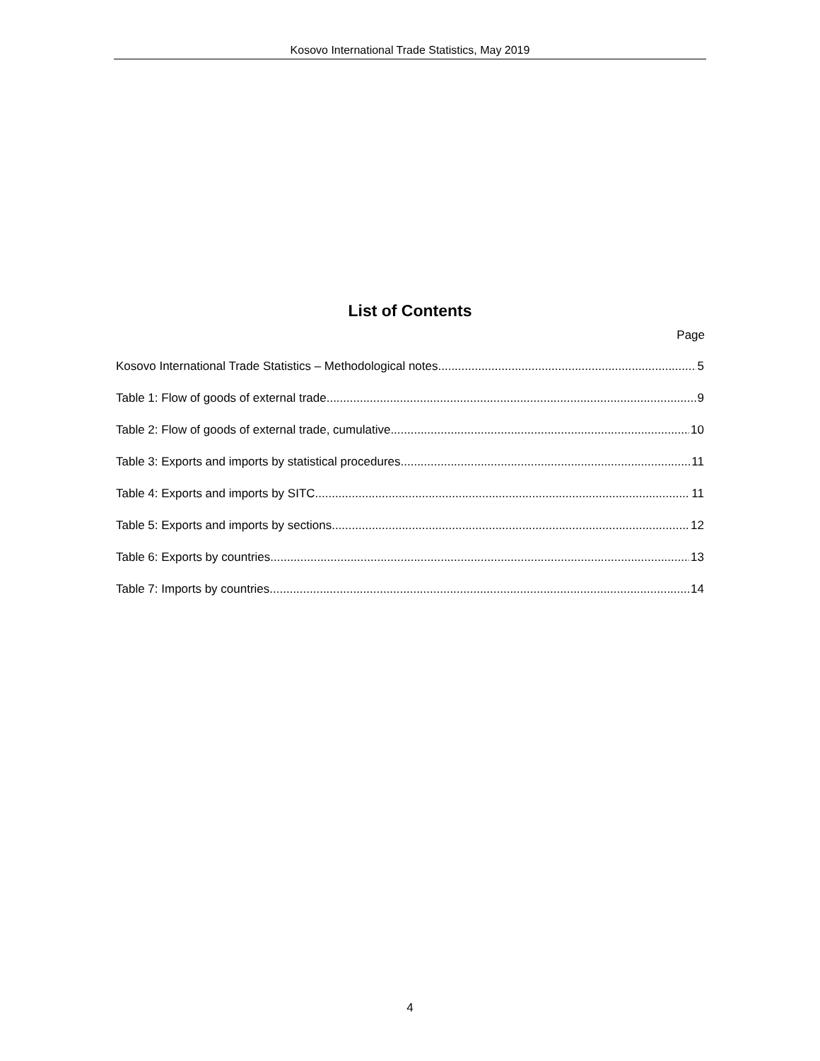Kosovo International Trade Statistics, May 2019
List of Contents
Page
Kosovo International Trade Statistics – Methodological notes 5
Table 1: Flow of goods of external trade 9
Table 2: Flow of goods of external trade, cumulative 10
Table 3: Exports and imports by statistical procedures 11
Table 4: Exports and imports by SITC 11
Table 5: Exports and imports by sections 12
Table 6: Exports by countries 13
Table 7: Imports by countries 14
4